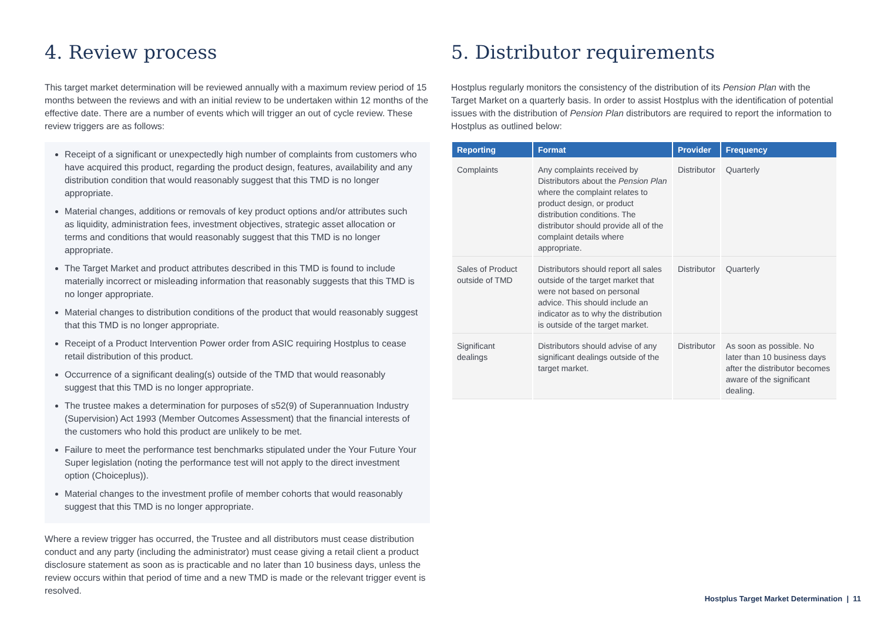4. Review process
This target market determination will be reviewed annually with a maximum review period of 15 months between the reviews and with an initial review to be undertaken within 12 months of the effective date. There are a number of events which will trigger an out of cycle review. These review triggers are as follows:
Receipt of a significant or unexpectedly high number of complaints from customers who have acquired this product, regarding the product design, features, availability and any distribution condition that would reasonably suggest that this TMD is no longer appropriate.
Material changes, additions or removals of key product options and/or attributes such as liquidity, administration fees, investment objectives, strategic asset allocation or terms and conditions that would reasonably suggest that this TMD is no longer appropriate.
The Target Market and product attributes described in this TMD is found to include materially incorrect or misleading information that reasonably suggests that this TMD is no longer appropriate.
Material changes to distribution conditions of the product that would reasonably suggest that this TMD is no longer appropriate.
Receipt of a Product Intervention Power order from ASIC requiring Hostplus to cease retail distribution of this product.
Occurrence of a significant dealing(s) outside of the TMD that would reasonably suggest that this TMD is no longer appropriate.
The trustee makes a determination for purposes of s52(9) of Superannuation Industry (Supervision) Act 1993 (Member Outcomes Assessment) that the financial interests of the customers who hold this product are unlikely to be met.
Failure to meet the performance test benchmarks stipulated under the Your Future Your Super legislation (noting the performance test will not apply to the direct investment option (Choiceplus)).
Material changes to the investment profile of member cohorts that would reasonably suggest that this TMD is no longer appropriate.
Where a review trigger has occurred, the Trustee and all distributors must cease distribution conduct and any party (including the administrator) must cease giving a retail client a product disclosure statement as soon as is practicable and no later than 10 business days, unless the review occurs within that period of time and a new TMD is made or the relevant trigger event is resolved.
5. Distributor requirements
Hostplus regularly monitors the consistency of the distribution of its Pension Plan with the Target Market on a quarterly basis. In order to assist Hostplus with the identification of potential issues with the distribution of Pension Plan distributors are required to report the information to Hostplus as outlined below:
| Reporting | Format | Provider | Frequency |
| --- | --- | --- | --- |
| Complaints | Any complaints received by Distributors about the Pension Plan where the complaint relates to product design, or product distribution conditions. The distributor should provide all of the complaint details where appropriate. | Distributor | Quarterly |
| Sales of Product outside of TMD | Distributors should report all sales outside of the target market that were not based on personal advice. This should include an indicator as to why the distribution is outside of the target market. | Distributor | Quarterly |
| Significant dealings | Distributors should advise of any significant dealings outside of the target market. | Distributor | As soon as possible. No later than 10 business days after the distributor becomes aware of the significant dealing. |
Hostplus Target Market Determination | 11